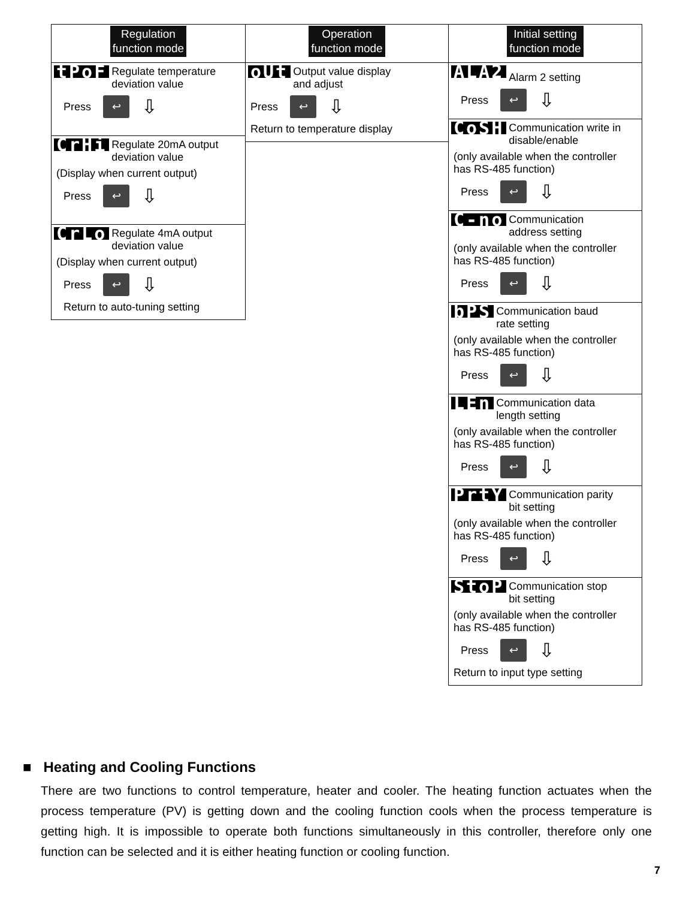Regulation
function mode
tPoF Regulate temperature
deviation value
Press ↩ ⇩
CrHi Regulate 20mA output
deviation value
(Display when current output)
Press ↩ ⇩
CrLo Regulate 4mA output
deviation value
(Display when current output)
Press ↩ ⇩
Return to auto-tuning setting
Operation
function mode
oUt Output value display
and adjust
Press ↩ ⇩
Return to temperature display
Initial setting
function mode
ALA2 Alarm 2 setting
Press ↩ ⇩
CoSH Communication write in
disable/enable
(only available when the controller has RS-485 function)
Press ↩ ⇩
C-no Communication
address setting
(only available when the controller has RS-485 function)
Press ↩ ⇩
bPS Communication baud
rate setting
(only available when the controller has RS-485 function)
Press ↩ ⇩
LEn Communication data
length setting
(only available when the controller has RS-485 function)
Press ↩ ⇩
PrtY Communication parity
bit setting
(only available when the controller has RS-485 function)
Press ↩ ⇩
StoP Communication stop
bit setting
(only available when the controller has RS-485 function)
Press ↩ ⇩
Return to input type setting
■ Heating and Cooling Functions
There are two functions to control temperature, heater and cooler. The heating function actuates when the process temperature (PV) is getting down and the cooling function cools when the process temperature is getting high. It is impossible to operate both functions simultaneously in this controller, therefore only one function can be selected and it is either heating function or cooling function.
7